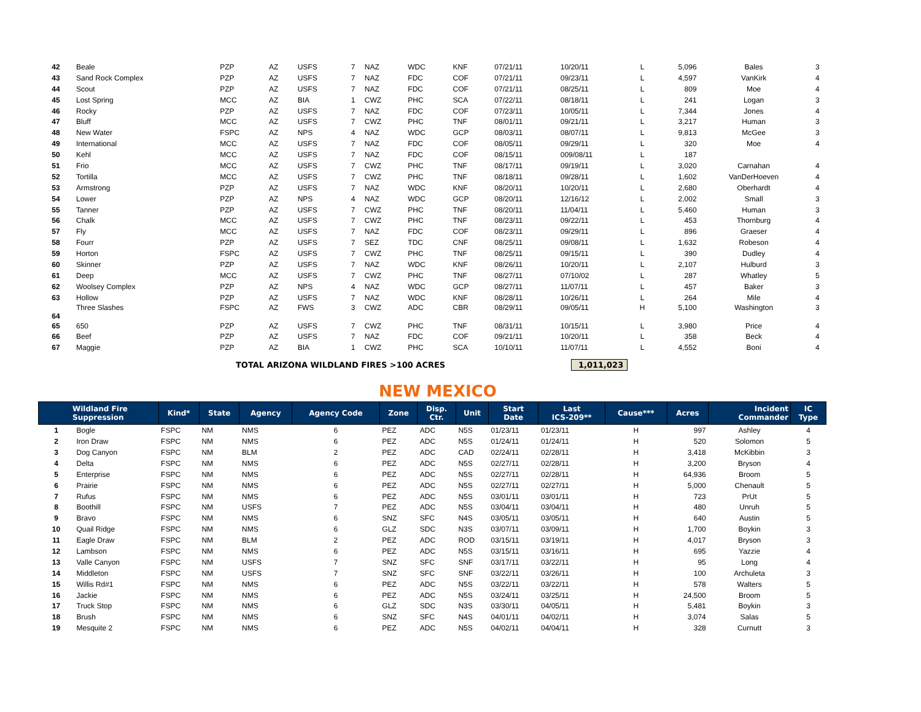| 42 | Beale | PZP | AZ | USFS | 7 | NAZ | WDC | KNF | 07/21/11 | 10/20/11 | L | 5,096 | Bales | 3 |
| 43 | Sand Rock Complex | PZP | AZ | USFS | 7 | NAZ | FDC | COF | 07/21/11 | 09/23/11 | L | 4,597 | VanKirk | 4 |
| 44 | Scout | PZP | AZ | USFS | 7 | NAZ | FDC | COF | 07/21/11 | 08/25/11 | L | 809 | Moe | 4 |
| 45 | Lost Spring | MCC | AZ | BIA | 1 | CWZ | PHC | SCA | 07/22/11 | 08/18/11 | L | 241 | Logan | 3 |
| 46 | Rocky | PZP | AZ | USFS | 7 | NAZ | FDC | COF | 07/23/11 | 10/05/11 | L | 7,344 | Jones | 4 |
| 47 | Bluff | MCC | AZ | USFS | 7 | CWZ | PHC | TNF | 08/01/11 | 09/21/11 | L | 3,217 | Human | 3 |
| 48 | New Water | FSPC | AZ | NPS | 4 | NAZ | WDC | GCP | 08/03/11 | 08/07/11 | L | 9,813 | McGee | 3 |
| 49 | International | MCC | AZ | USFS | 7 | NAZ | FDC | COF | 08/05/11 | 09/29/11 | L | 320 | Moe | 4 |
| 50 | Kehl | MCC | AZ | USFS | 7 | NAZ | FDC | COF | 08/15/11 | 009/08/11 | L | 187 | | |
| 51 | Frio | MCC | AZ | USFS | 7 | CWZ | PHC | TNF | 08/17/11 | 09/19/11 | L | 3,020 | Carnahan | 4 |
| 52 | Tortilla | MCC | AZ | USFS | 7 | CWZ | PHC | TNF | 08/18/11 | 09/28/11 | L | 1,602 | VanDerHoeven | 4 |
| 53 | Armstrong | PZP | AZ | USFS | 7 | NAZ | WDC | KNF | 08/20/11 | 10/20/11 | L | 2,680 | Oberhardt | 4 |
| 54 | Lower | PZP | AZ | NPS | 4 | NAZ | WDC | GCP | 08/20/11 | 12/16/12 | L | 2,002 | Small | 3 |
| 55 | Tanner | PZP | AZ | USFS | 7 | CWZ | PHC | TNF | 08/20/11 | 11/04/11 | L | 5,460 | Human | 3 |
| 56 | Chalk | MCC | AZ | USFS | 7 | CWZ | PHC | TNF | 08/23/11 | 09/22/11 | L | 453 | Thornburg | 4 |
| 57 | Fly | MCC | AZ | USFS | 7 | NAZ | FDC | COF | 08/23/11 | 09/29/11 | L | 896 | Graeser | 4 |
| 58 | Fourr | PZP | AZ | USFS | 7 | SEZ | TDC | CNF | 08/25/11 | 09/08/11 | L | 1,632 | Robeson | 4 |
| 59 | Horton | FSPC | AZ | USFS | 7 | CWZ | PHC | TNF | 08/25/11 | 09/15/11 | L | 390 | Dudley | 4 |
| 60 | Skinner | PZP | AZ | USFS | 7 | NAZ | WDC | KNF | 08/26/11 | 10/20/11 | L | 2,107 | Hulburd | 3 |
| 61 | Deep | MCC | AZ | USFS | 7 | CWZ | PHC | TNF | 08/27/11 | 07/10/02 | L | 287 | Whatley | 5 |
| 62 | Woolsey Complex | PZP | AZ | NPS | 4 | NAZ | WDC | GCP | 08/27/11 | 11/07/11 | L | 457 | Baker | 3 |
| 63 | Hollow | PZP | AZ | USFS | 7 | NAZ | WDC | KNF | 08/28/11 | 10/26/11 | L | 264 | Mile | 4 |
| 64 | Three Slashes | FSPC | AZ | FWS | 3 | CWZ | ADC | CBR | 08/29/11 | 09/05/11 | H | 5,100 | Washington | 3 |
| 65 | 650 | PZP | AZ | USFS | 7 | CWZ | PHC | TNF | 08/31/11 | 10/15/11 | L | 3,980 | Price | 4 |
| 66 | Beef | PZP | AZ | USFS | 7 | NAZ | FDC | COF | 09/21/11 | 10/20/11 | L | 358 | Beck | 4 |
| 67 | Maggie | PZP | AZ | BIA | 1 | CWZ | PHC | SCA | 10/10/11 | 11/07/11 | L | 4,552 | Boni | 4 |
TOTAL ARIZONA WILDLAND FIRES >100 ACRES 1,011,023
NEW MEXICO
| Wildland Fire Suppression | | Kind* | State | Agency | Agency Code | Zone | Disp. Ctr. | Unit | Start Date | Last ICS-209** | Cause*** | Acres | Incident Commander | IC Type |
| --- | --- | --- | --- | --- | --- | --- | --- | --- | --- | --- | --- | --- | --- | --- |
| 1 | Bogle | FSPC | NM | NMS | 6 | PEZ | ADC | N5S | 01/23/11 | 01/23/11 | H | 997 | Ashley | 4 |
| 2 | Iron Draw | FSPC | NM | NMS | 6 | PEZ | ADC | N5S | 01/24/11 | 01/24/11 | H | 520 | Solomon | 5 |
| 3 | Dog Canyon | FSPC | NM | BLM | 2 | PEZ | ADC | CAD | 02/24/11 | 02/28/11 | H | 3,418 | McKibbin | 3 |
| 4 | Delta | FSPC | NM | NMS | 6 | PEZ | ADC | N5S | 02/27/11 | 02/28/11 | H | 3,200 | Bryson | 4 |
| 5 | Enterprise | FSPC | NM | NMS | 6 | PEZ | ADC | N5S | 02/27/11 | 02/28/11 | H | 64,936 | Broom | 5 |
| 6 | Prairie | FSPC | NM | NMS | 6 | PEZ | ADC | N5S | 02/27/11 | 02/27/11 | H | 5,000 | Chenault | 5 |
| 7 | Rufus | FSPC | NM | NMS | 6 | PEZ | ADC | N5S | 03/01/11 | 03/01/11 | H | 723 | PrUt | 5 |
| 8 | Boothill | FSPC | NM | USFS | 7 | PEZ | ADC | N5S | 03/04/11 | 03/04/11 | H | 480 | Unruh | 5 |
| 9 | Bravo | FSPC | NM | NMS | 6 | SNZ | SFC | N4S | 03/05/11 | 03/05/11 | H | 640 | Austin | 5 |
| 10 | Quail Ridge | FSPC | NM | NMS | 6 | GLZ | SDC | N3S | 03/07/11 | 03/09/11 | H | 1,700 | Boykin | 3 |
| 11 | Eagle Draw | FSPC | NM | BLM | 2 | PEZ | ADC | ROD | 03/15/11 | 03/19/11 | H | 4,017 | Bryson | 3 |
| 12 | Lambson | FSPC | NM | NMS | 6 | PEZ | ADC | N5S | 03/15/11 | 03/16/11 | H | 695 | Yazzie | 4 |
| 13 | Valle Canyon | FSPC | NM | USFS | 7 | SNZ | SFC | SNF | 03/17/11 | 03/22/11 | H | 95 | Long | 4 |
| 14 | Middleton | FSPC | NM | USFS | 7 | SNZ | SFC | SNF | 03/22/11 | 03/26/11 | H | 100 | Archuleta | 3 |
| 15 | Willis Rd#1 | FSPC | NM | NMS | 6 | PEZ | ADC | N5S | 03/22/11 | 03/22/11 | H | 578 | Walters | 5 |
| 16 | Jackie | FSPC | NM | NMS | 6 | PEZ | ADC | N5S | 03/24/11 | 03/25/11 | H | 24,500 | Broom | 5 |
| 17 | Truck Stop | FSPC | NM | NMS | 6 | GLZ | SDC | N3S | 03/30/11 | 04/05/11 | H | 5,481 | Boykin | 3 |
| 18 | Brush | FSPC | NM | NMS | 6 | SNZ | SFC | N4S | 04/01/11 | 04/02/11 | H | 3,074 | Salas | 5 |
| 19 | Mesquite 2 | FSPC | NM | NMS | 6 | PEZ | ADC | N5S | 04/02/11 | 04/04/11 | H | 328 | Curnutt | 3 |